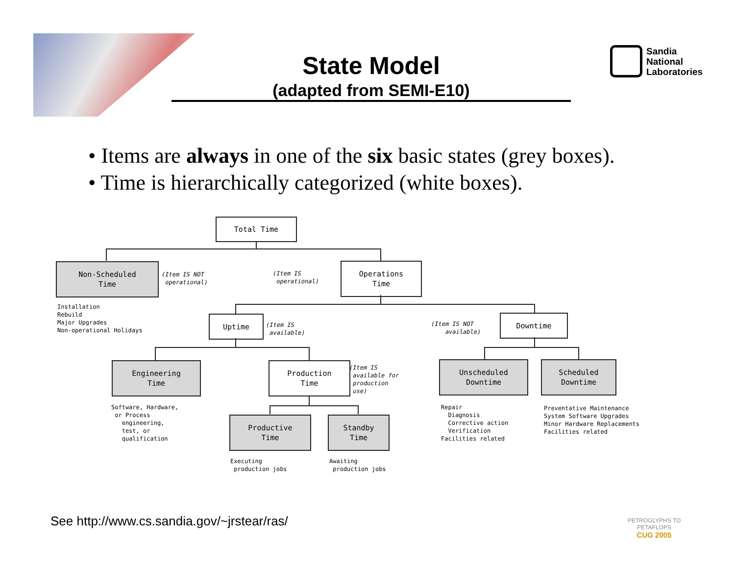State Model
(adapted from SEMI-E10)
Sandia
National
Laboratories
• Items are always in one of the six basic states (grey boxes).
• Time is hierarchically categorized (white boxes).
Total Time
Non-Scheduled
Time
(Item IS NOT operational)
(Item IS operational)
Operations
Time
Installation Rebuild Major Upgrades Non-operational Holidays
Uptime
(Item IS available)
(Item IS NOT available)
Downtime
Engineering
Time
Production
Time
(Item IS available for production use)
Unscheduled
Downtime
Scheduled
Downtime
Software, Hardware, or Process engineering, test, or qualification
Repair Diagnosis Corrective action Verification Facilities related
Preventative Maintenance System Software Upgrades Minor Hardware Replacements Facilities related
Productive
Time
Standby
Time
Executing production jobs
Awaiting production jobs
See http://www.cs.sandia.gov/~jrstear/ras/
PETROGLYPHS TO PETAFLOPS
CUG 2005